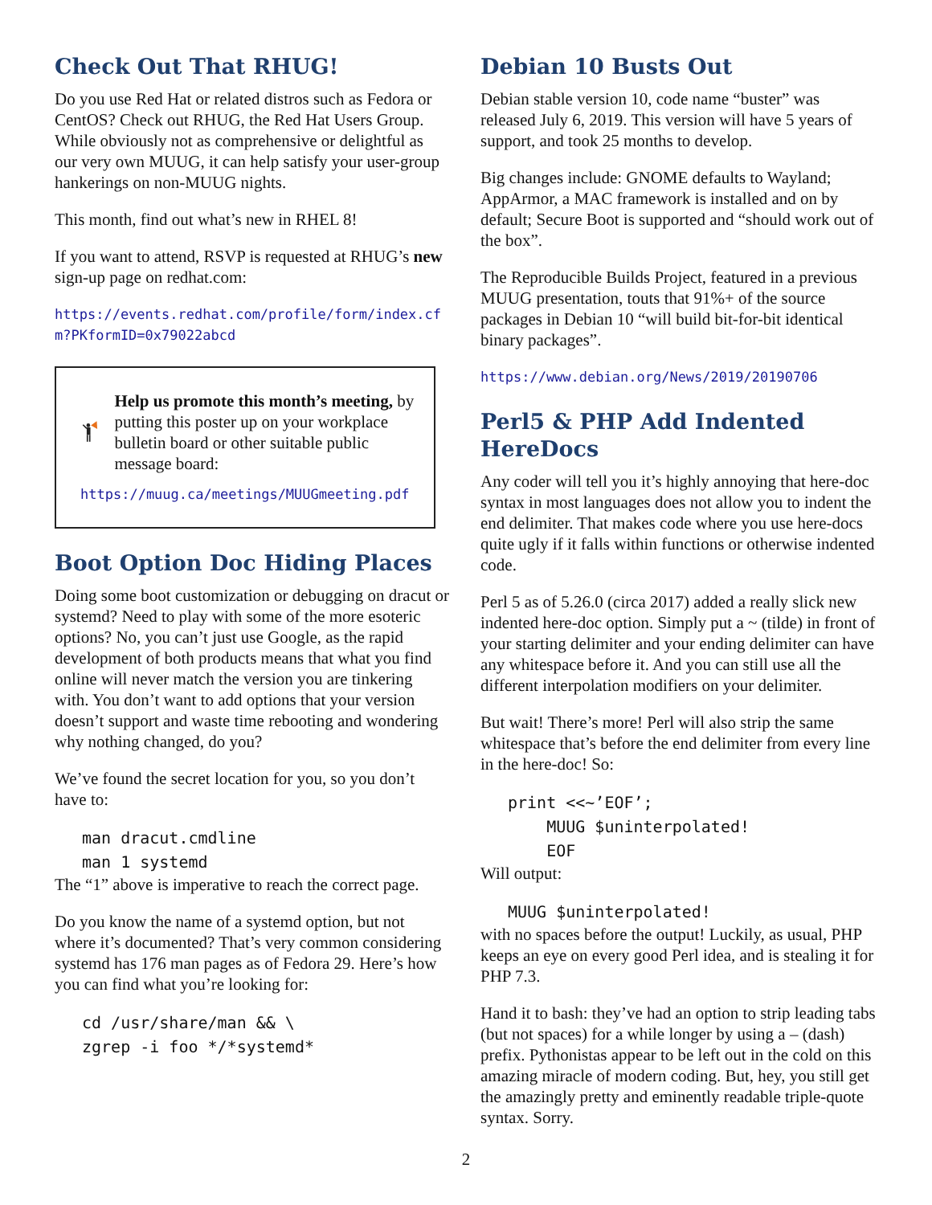Check Out That RHUG!
Do you use Red Hat or related distros such as Fedora or CentOS? Check out RHUG, the Red Hat Users Group. While obviously not as comprehensive or delightful as our very own MUUG, it can help satisfy your user-group hankerings on non-MUUG nights.
This month, find out what’s new in RHEL 8!
If you want to attend, RSVP is requested at RHUG’s new sign-up page on redhat.com:
https://events.redhat.com/profile/form/index.cfm?PKformID=0x79022abcd
Help us promote this month’s meeting, by putting this poster up on your workplace bulletin board or other suitable public message board:
https://muug.ca/meetings/MUUGmeeting.pdf
Boot Option Doc Hiding Places
Doing some boot customization or debugging on dracut or systemd? Need to play with some of the more esoteric options? No, you can’t just use Google, as the rapid development of both products means that what you find online will never match the version you are tinkering with. You don’t want to add options that your version doesn’t support and waste time rebooting and wondering why nothing changed, do you?
We’ve found the secret location for you, so you don’t have to:
man dracut.cmdline man 1 systemd
The “1” above is imperative to reach the correct page.
Do you know the name of a systemd option, but not where it’s documented? That’s very common considering systemd has 176 man pages as of Fedora 29. Here’s how you can find what you’re looking for:
cd /usr/share/man && \ zgrep -i foo */*systemd*
Debian 10 Busts Out
Debian stable version 10, code name “buster” was released July 6, 2019. This version will have 5 years of support, and took 25 months to develop.
Big changes include: GNOME defaults to Wayland; AppArmor, a MAC framework is installed and on by default; Secure Boot is supported and “should work out of the box”.
The Reproducible Builds Project, featured in a previous MUUG presentation, touts that 91%+ of the source packages in Debian 10 “will build bit-for-bit identical binary packages”.
https://www.debian.org/News/2019/20190706
Perl5 & PHP Add Indented HereDocs
Any coder will tell you it’s highly annoying that here-doc syntax in most languages does not allow you to indent the end delimiter. That makes code where you use here-docs quite ugly if it falls within functions or otherwise indented code.
Perl 5 as of 5.26.0 (circa 2017) added a really slick new indented here-doc option. Simply put a ~ (tilde) in front of your starting delimiter and your ending delimiter can have any whitespace before it. And you can still use all the different interpolation modifiers on your delimiter.
But wait! There’s more! Perl will also strip the same whitespace that’s before the end delimiter from every line in the here-doc! So:
print <<~’EOF’; MUUG $uninterpolated! EOF
Will output:
MUUG $uninterpolated!
with no spaces before the output! Luckily, as usual, PHP keeps an eye on every good Perl idea, and is stealing it for PHP 7.3.
Hand it to bash: they’ve had an option to strip leading tabs (but not spaces) for a while longer by using a – (dash) prefix. Pythonistas appear to be left out in the cold on this amazing miracle of modern coding. But, hey, you still get the amazingly pretty and eminently readable triple-quote syntax. Sorry.
2